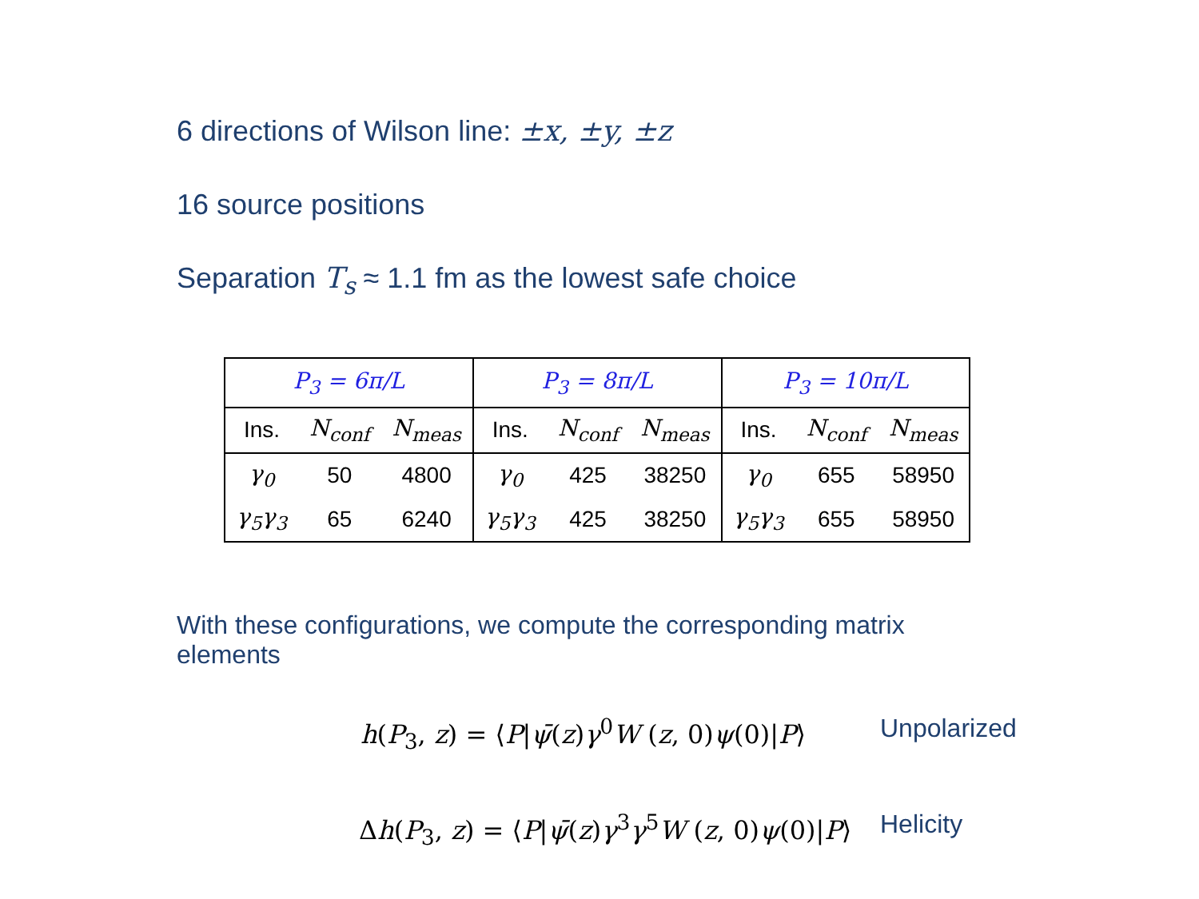6 directions of Wilson line: ±x, ±y, ±z
16 source positions
Separation T<sub>s</sub> ≈ 1.1 fm as the lowest safe choice
| P<sub>3</sub> = 6π/L | | | P<sub>3</sub> = 8π/L | | | P<sub>3</sub> = 10π/L | | |
| --- | --- | --- | --- | --- | --- | --- | --- | --- |
| Ins. | N<sub>conf</sub> | N<sub>meas</sub> | Ins. | N<sub>conf</sub> | N<sub>meas</sub> | Ins. | N<sub>conf</sub> | N<sub>meas</sub> |
| γ<sub>0</sub> | 50 | 4800 | γ<sub>0</sub> | 425 | 38250 | γ<sub>0</sub> | 655 | 58950 |
| γ<sub>5</sub>γ<sub>3</sub> | 65 | 6240 | γ<sub>5</sub>γ<sub>3</sub> | 425 | 38250 | γ<sub>5</sub>γ<sub>3</sub> | 655 | 58950 |
With these configurations, we compute the corresponding matrix elements
h(P<sub>3</sub>, z) = ⟨P|ψ̄(z)γ<sup>0</sup>W (z, 0)ψ(0)|P⟩
Unpolarized
Δh(P<sub>3</sub>, z) = ⟨P|ψ̄(z)γ<sup>3</sup>γ<sup>5</sup>W (z, 0)ψ(0)|P⟩
Helicity